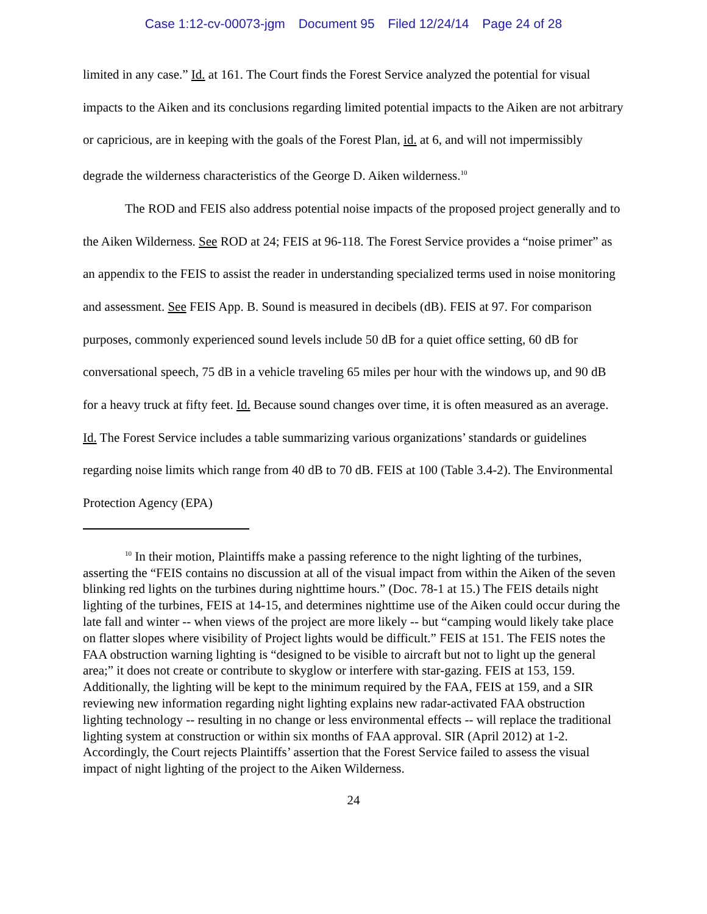Case 1:12-cv-00073-jgm Document 95 Filed 12/24/14 Page 24 of 28
limited in any case.” Id. at 161. The Court finds the Forest Service analyzed the potential for visual impacts to the Aiken and its conclusions regarding limited potential impacts to the Aiken are not arbitrary or capricious, are in keeping with the goals of the Forest Plan, id. at 6, and will not impermissibly degrade the wilderness characteristics of the George D. Aiken wilderness.<sup>10</sup>
The ROD and FEIS also address potential noise impacts of the proposed project generally and to the Aiken Wilderness. See ROD at 24; FEIS at 96-118. The Forest Service provides a “noise primer” as an appendix to the FEIS to assist the reader in understanding specialized terms used in noise monitoring and assessment. See FEIS App. B. Sound is measured in decibels (dB). FEIS at 97. For comparison purposes, commonly experienced sound levels include 50 dB for a quiet office setting, 60 dB for conversational speech, 75 dB in a vehicle traveling 65 miles per hour with the windows up, and 90 dB for a heavy truck at fifty feet. Id. Because sound changes over time, it is often measured as an average. Id. The Forest Service includes a table summarizing various organizations’ standards or guidelines regarding noise limits which range from 40 dB to 70 dB. FEIS at 100 (Table 3.4-2). The Environmental Protection Agency (EPA)
<sup>10</sup> In their motion, Plaintiffs make a passing reference to the night lighting of the turbines, asserting the “FEIS contains no discussion at all of the visual impact from within the Aiken of the seven blinking red lights on the turbines during nighttime hours.” (Doc. 78-1 at 15.) The FEIS details night lighting of the turbines, FEIS at 14-15, and determines nighttime use of the Aiken could occur during the late fall and winter -- when views of the project are more likely -- but “camping would likely take place on flatter slopes where visibility of Project lights would be difficult.” FEIS at 151. The FEIS notes the FAA obstruction warning lighting is “designed to be visible to aircraft but not to light up the general area;” it does not create or contribute to skyglow or interfere with star-gazing. FEIS at 153, 159. Additionally, the lighting will be kept to the minimum required by the FAA, FEIS at 159, and a SIR reviewing new information regarding night lighting explains new radar-activated FAA obstruction lighting technology -- resulting in no change or less environmental effects -- will replace the traditional lighting system at construction or within six months of FAA approval. SIR (April 2012) at 1-2. Accordingly, the Court rejects Plaintiffs’ assertion that the Forest Service failed to assess the visual impact of night lighting of the project to the Aiken Wilderness.
24